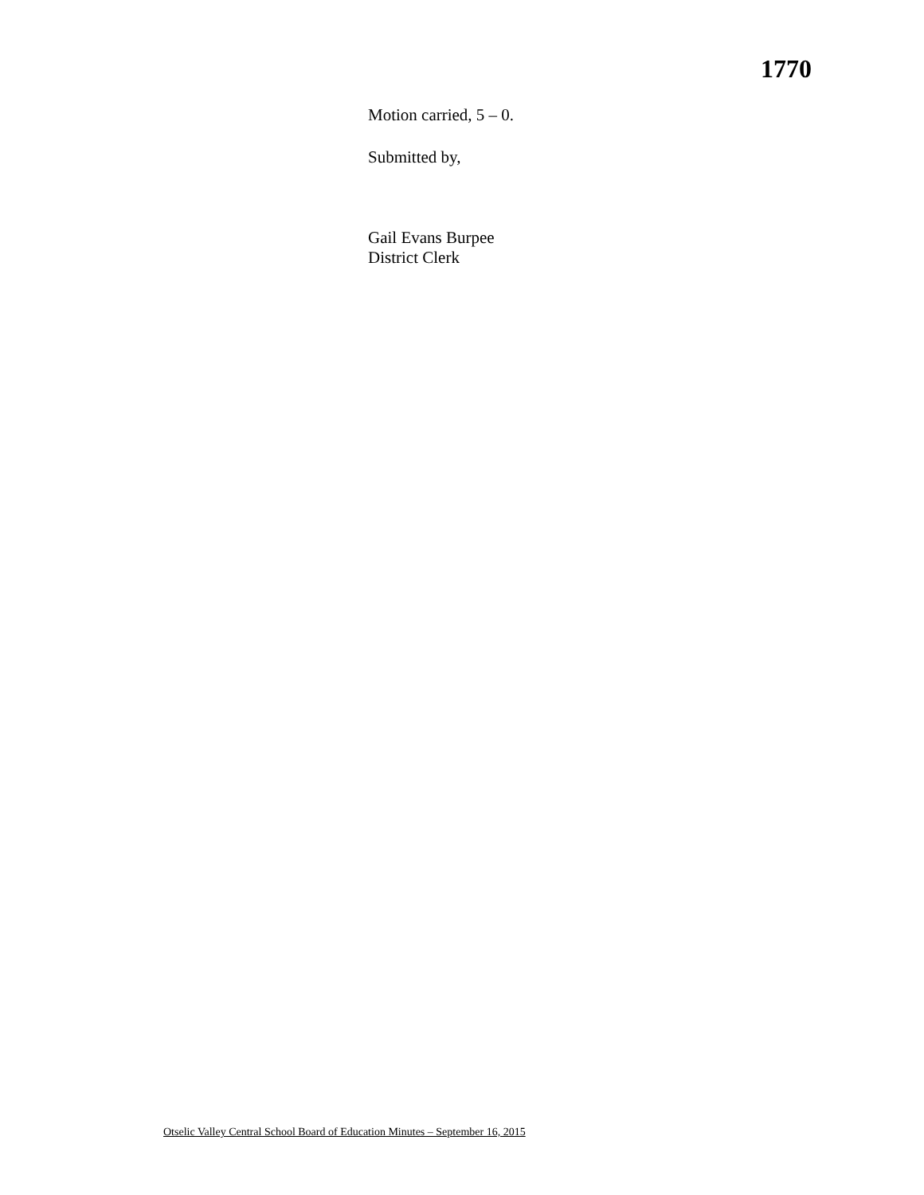1770
Motion carried, 5 – 0.
Submitted by,
Gail Evans Burpee
District Clerk
Otselic Valley Central School Board of Education Minutes – September 16, 2015